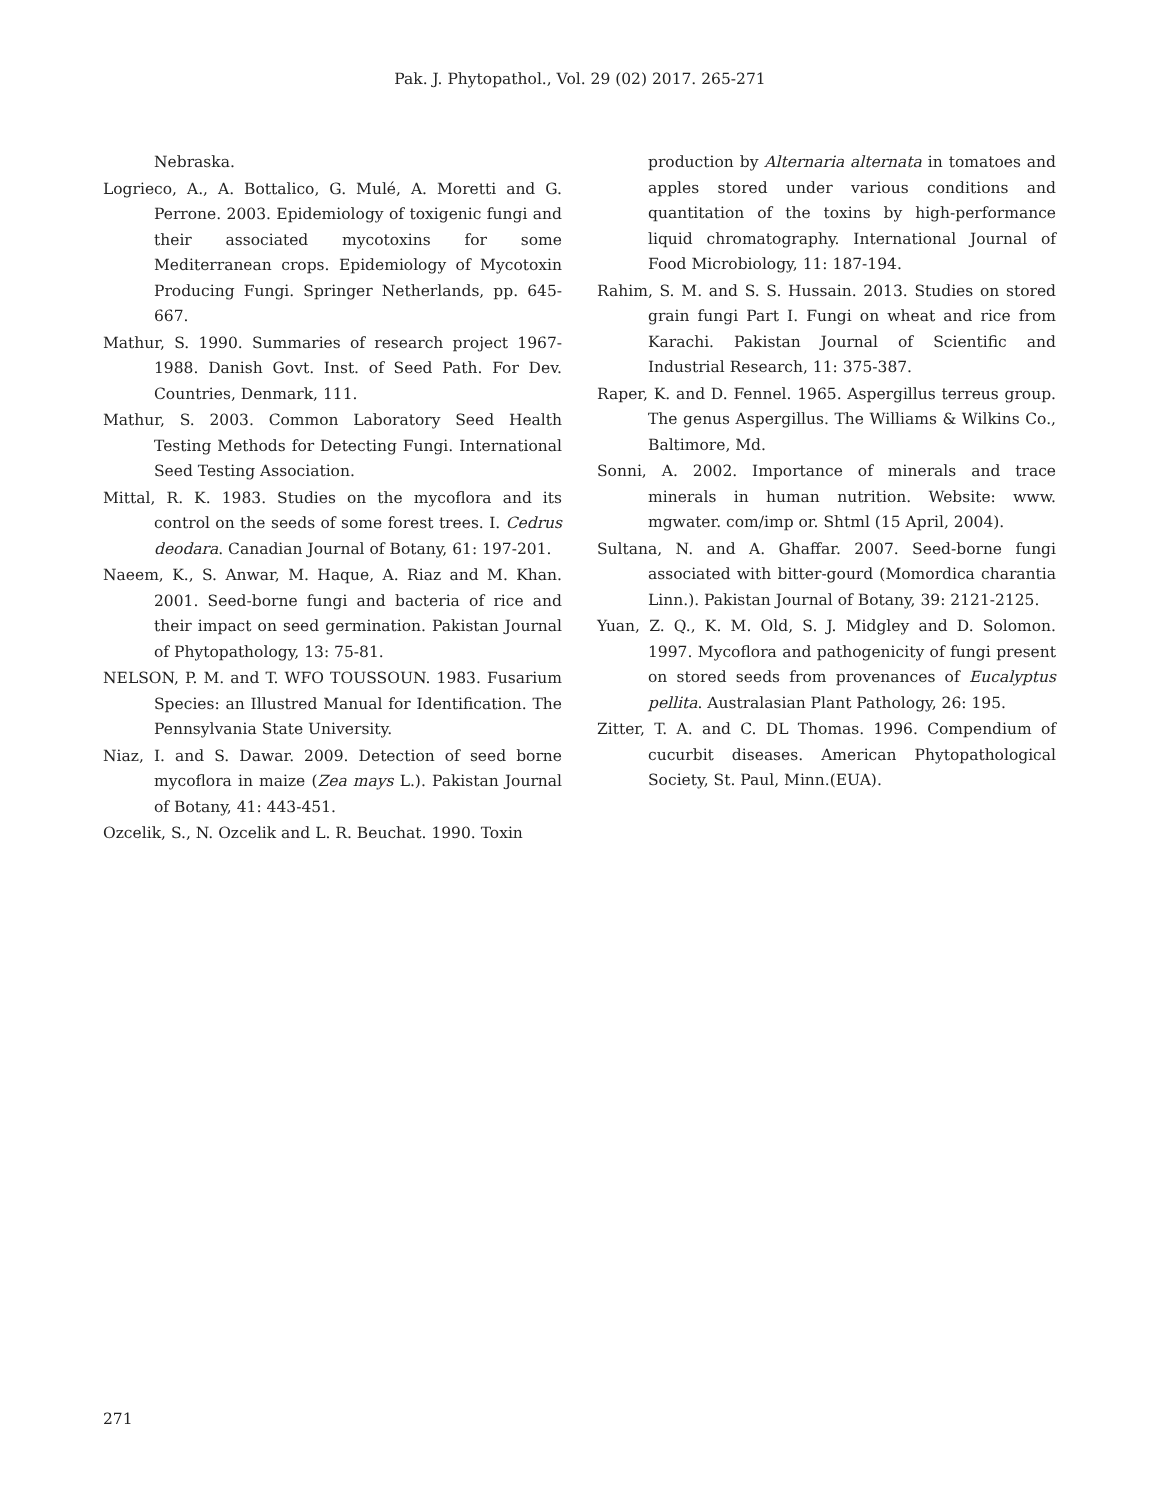Pak. J. Phytopathol., Vol. 29 (02) 2017. 265-271
Nebraska.
Logrieco, A., A. Bottalico, G. Mulé, A. Moretti and G. Perrone. 2003. Epidemiology of toxigenic fungi and their associated mycotoxins for some Mediterranean crops. Epidemiology of Mycotoxin Producing Fungi. Springer Netherlands, pp. 645-667.
Mathur, S. 1990. Summaries of research project 1967-1988. Danish Govt. Inst. of Seed Path. For Dev. Countries, Denmark, 111.
Mathur, S. 2003. Common Laboratory Seed Health Testing Methods for Detecting Fungi. International Seed Testing Association.
Mittal, R. K. 1983. Studies on the mycoflora and its control on the seeds of some forest trees. I. Cedrus deodara. Canadian Journal of Botany, 61: 197-201.
Naeem, K., S. Anwar, M. Haque, A. Riaz and M. Khan. 2001. Seed-borne fungi and bacteria of rice and their impact on seed germination. Pakistan Journal of Phytopathology, 13: 75-81.
NELSON, P. M. and T. WFO TOUSSOUN. 1983. Fusarium Species: an Illustred Manual for Identification. The Pennsylvania State University.
Niaz, I. and S. Dawar. 2009. Detection of seed borne mycoflora in maize (Zea mays L.). Pakistan Journal of Botany, 41: 443-451.
Ozcelik, S., N. Ozcelik and L. R. Beuchat. 1990. Toxin
production by Alternaria alternata in tomatoes and apples stored under various conditions and quantitation of the toxins by high-performance liquid chromatography. International Journal of Food Microbiology, 11: 187-194.
Rahim, S. M. and S. S. Hussain. 2013. Studies on stored grain fungi Part I. Fungi on wheat and rice from Karachi. Pakistan Journal of Scientific and Industrial Research, 11: 375-387.
Raper, K. and D. Fennel. 1965. Aspergillus terreus group. The genus Aspergillus. The Williams & Wilkins Co., Baltimore, Md.
Sonni, A. 2002. Importance of minerals and trace minerals in human nutrition. Website: www. mgwater. com/imp or. Shtml (15 April, 2004).
Sultana, N. and A. Ghaffar. 2007. Seed-borne fungi associated with bitter-gourd (Momordica charantia Linn.). Pakistan Journal of Botany, 39: 2121-2125.
Yuan, Z. Q., K. M. Old, S. J. Midgley and D. Solomon. 1997. Mycoflora and pathogenicity of fungi present on stored seeds from provenances of Eucalyptus pellita. Australasian Plant Pathology, 26: 195.
Zitter, T. A. and C. DL Thomas. 1996. Compendium of cucurbit diseases. American Phytopathological Society, St. Paul, Minn.(EUA).
271